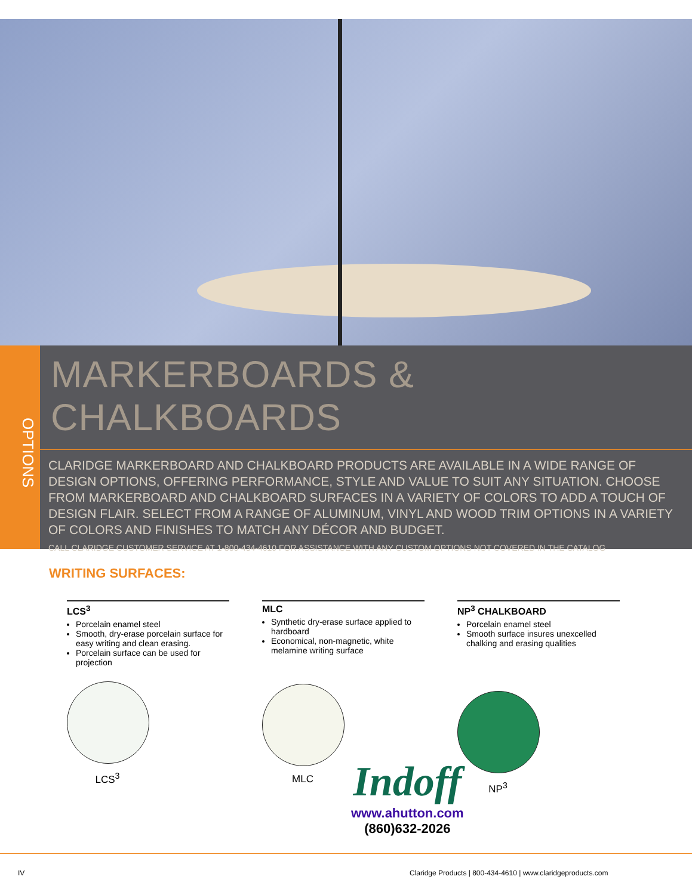OPTIONS
MARKERBOARDS & CHALKBOARDS
CLARIDGE MARKERBOARD AND CHALKBOARD PRODUCTS ARE AVAILABLE IN A WIDE RANGE OF DESIGN OPTIONS, OFFERING PERFORMANCE, STYLE AND VALUE TO SUIT ANY SITUATION. CHOOSE FROM MARKERBOARD AND CHALKBOARD SURFACES IN A VARIETY OF COLORS TO ADD A TOUCH OF DESIGN FLAIR. SELECT FROM A RANGE OF ALUMINUM, VINYL AND WOOD TRIM OPTIONS IN A VARIETY OF COLORS AND FINISHES TO MATCH ANY DÉCOR AND BUDGET.
CALL CLARIDGE CUSTOMER SERVICE AT 1-800-434-4610 FOR ASSISTANCE WITH ANY CUSTOM OPTIONS NOT COVERED IN THE CATALOG
WRITING SURFACES:
LCS<sup>3</sup>
Porcelain enamel steel
Smooth, dry-erase porcelain surface for easy writing and clean erasing.
Porcelain surface can be used for projection
LCS<sup>3</sup>
MLC
Synthetic dry-erase surface applied to hardboard
Economical, non-magnetic, white melamine writing surface
MLC
NP<sup>3</sup> CHALKBOARD
Porcelain enamel steel
Smooth surface insures unexcelled chalking and erasing qualities
NP<sup>3</sup>
Indoff
www.ahutton.com
(860)632-2026
IV
Claridge Products | 800-434-4610 | www.claridgeproducts.com